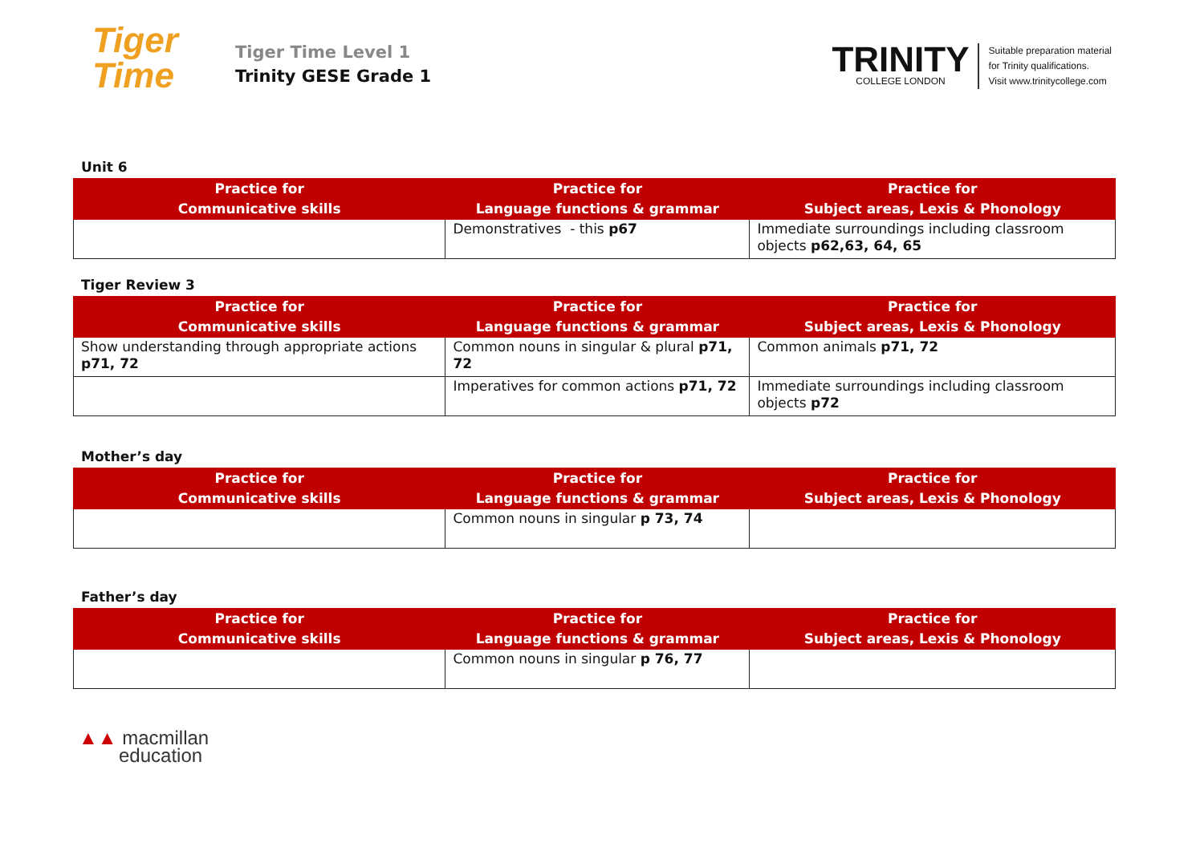Tiger
Time
Tiger Time Level 1
Trinity GESE Grade 1
TRINITY
COLLEGE LONDON
Suitable preparation material
for Trinity qualifications.
Visit www.trinitycollege.com
Unit 6
| Practice for Communicative skills | Practice for Language functions & grammar | Practice for Subject areas, Lexis & Phonology |
| --- | --- | --- |
| | Demonstratives - this p67 | Immediate surroundings including classroom objects p62,63, 64, 65 |
Tiger Review 3
| Practice for Communicative skills | Practice for Language functions & grammar | Practice for Subject areas, Lexis & Phonology |
| --- | --- | --- |
| Show understanding through appropriate actions p71, 72 | Common nouns in singular & plural p71, 72 | Common animals p71, 72 |
| | Imperatives for common actions p71, 72 | Immediate surroundings including classroom objects p72 |
Mother’s day
| Practice for Communicative skills | Practice for Language functions & grammar | Practice for Subject areas, Lexis & Phonology |
| --- | --- | --- |
| | Common nouns in singular p 73, 74 | |
Father’s day
| Practice for Communicative skills | Practice for Language functions & grammar | Practice for Subject areas, Lexis & Phonology |
| --- | --- | --- |
| | Common nouns in singular p 76, 77 | |
▲▲ macmillan
education